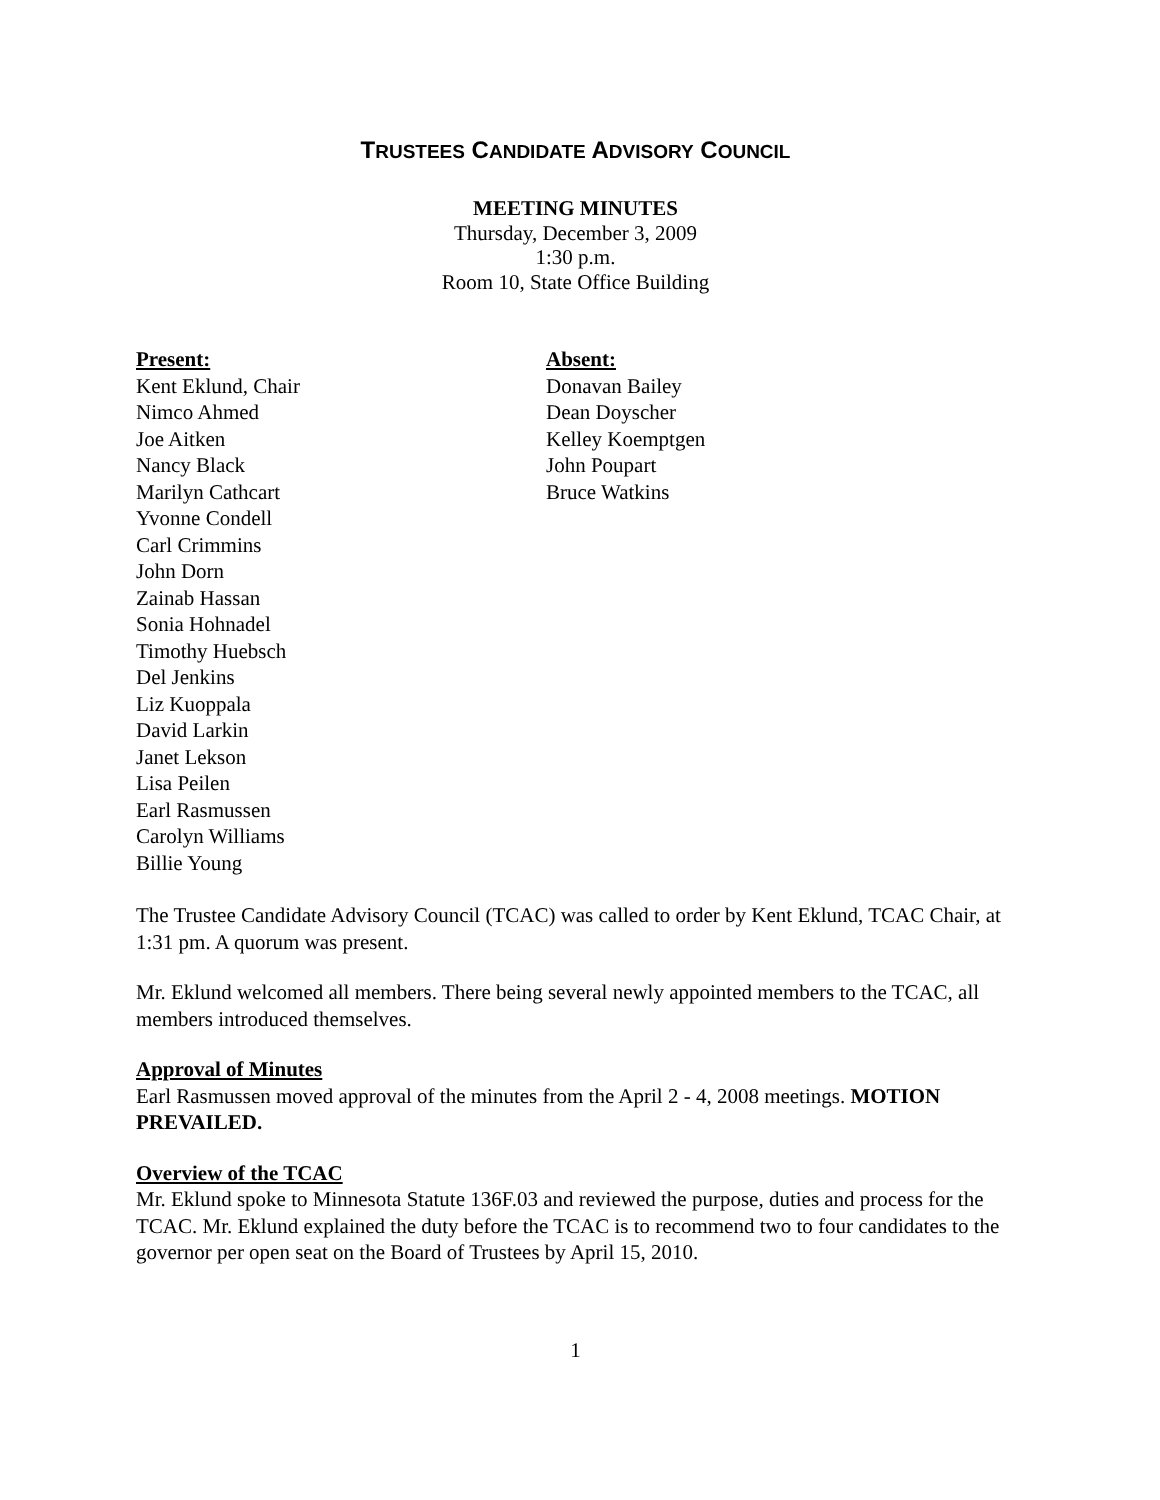TRUSTEES CANDIDATE ADVISORY COUNCIL
MEETING MINUTES
Thursday, December 3, 2009
1:30 p.m.
Room 10, State Office Building
Present:
Kent Eklund, Chair
Nimco Ahmed
Joe Aitken
Nancy Black
Marilyn Cathcart
Yvonne Condell
Carl Crimmins
John Dorn
Zainab Hassan
Sonia Hohnadel
Timothy Huebsch
Del Jenkins
Liz Kuoppala
David Larkin
Janet Lekson
Lisa Peilen
Earl Rasmussen
Carolyn Williams
Billie Young
Absent:
Donavan Bailey
Dean Doyscher
Kelley Koemptgen
John Poupart
Bruce Watkins
The Trustee Candidate Advisory Council (TCAC) was called to order by Kent Eklund, TCAC Chair, at 1:31 pm. A quorum was present.
Mr. Eklund welcomed all members. There being several newly appointed members to the TCAC, all members introduced themselves.
Approval of Minutes
Earl Rasmussen moved approval of the minutes from the April 2 - 4, 2008 meetings. MOTION PREVAILED.
Overview of the TCAC
Mr. Eklund spoke to Minnesota Statute 136F.03 and reviewed the purpose, duties and process for the TCAC. Mr. Eklund explained the duty before the TCAC is to recommend two to four candidates to the governor per open seat on the Board of Trustees by April 15, 2010.
1